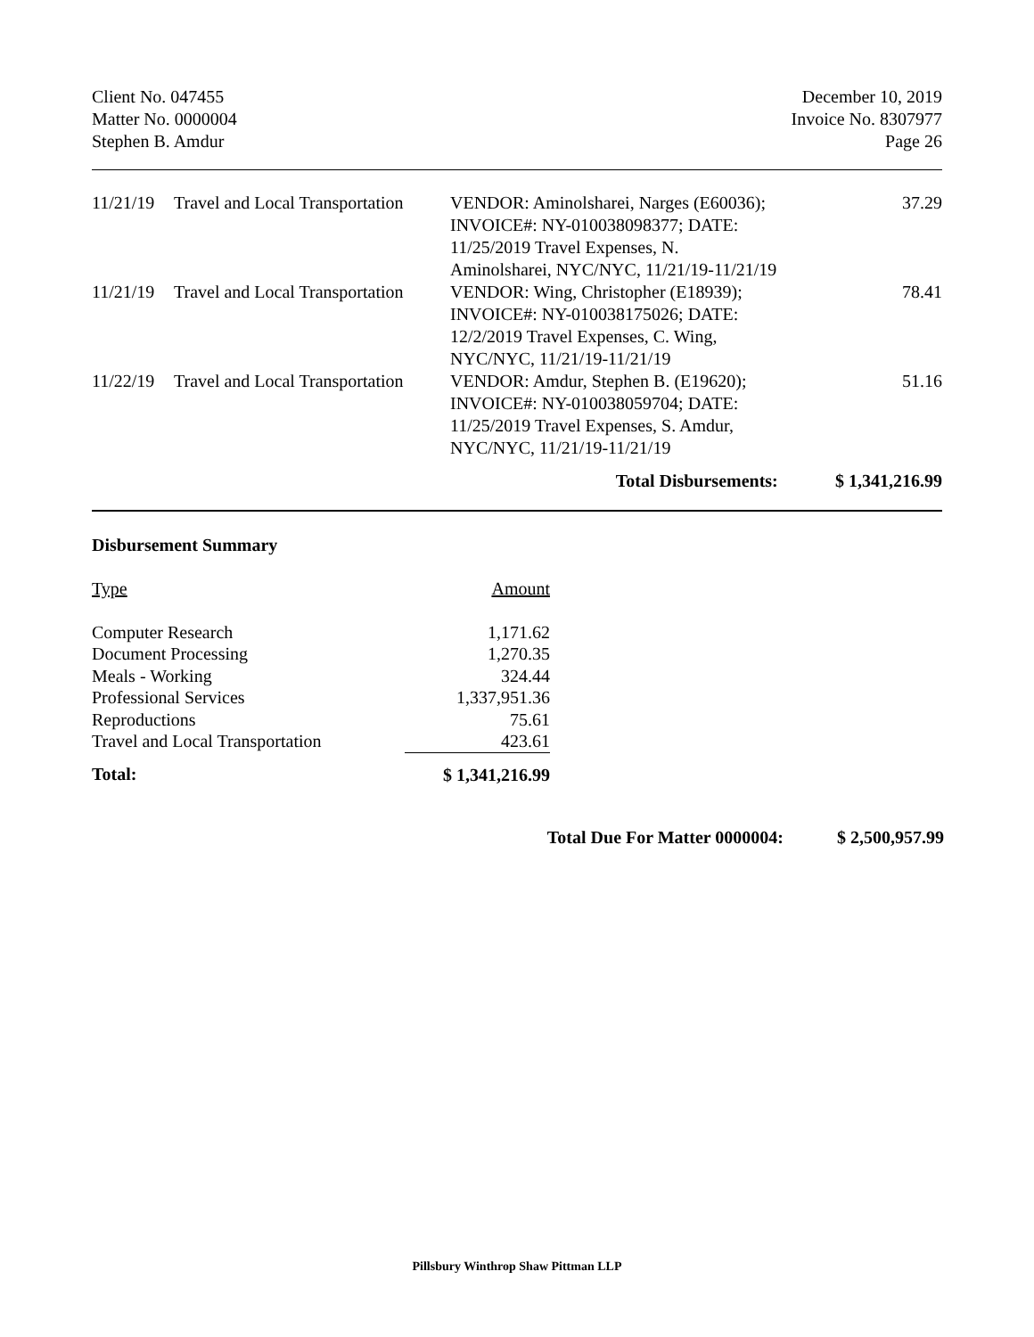Client No. 047455
Matter No. 0000004
Stephen B. Amdur
December 10, 2019
Invoice No. 8307977
Page 26
| 11/21/19 | Travel and Local Transportation | VENDOR: Aminolsharei, Narges (E60036); INVOICE#: NY-010038098377; DATE: 11/25/2019 Travel Expenses, N. Aminolsharei, NYC/NYC, 11/21/19-11/21/19 | 37.29 |
| 11/21/19 | Travel and Local Transportation | VENDOR: Wing, Christopher (E18939); INVOICE#: NY-010038175026; DATE: 12/2/2019 Travel Expenses, C. Wing, NYC/NYC, 11/21/19-11/21/19 | 78.41 |
| 11/22/19 | Travel and Local Transportation | VENDOR: Amdur, Stephen B. (E19620); INVOICE#: NY-010038059704; DATE: 11/25/2019 Travel Expenses, S. Amdur, NYC/NYC, 11/21/19-11/21/19 | 51.16 |
| Total Disbursements: | | | $ 1,341,216.99 |
Disbursement Summary
| Type | Amount |
| Computer Research | 1,171.62 |
| Document Processing | 1,270.35 |
| Meals - Working | 324.44 |
| Professional Services | 1,337,951.36 |
| Reproductions | 75.61 |
| Travel and Local Transportation | 423.61 |
| Total: | $ 1,341,216.99 |
Total Due For Matter 0000004: $ 2,500,957.99
Pillsbury Winthrop Shaw Pittman LLP